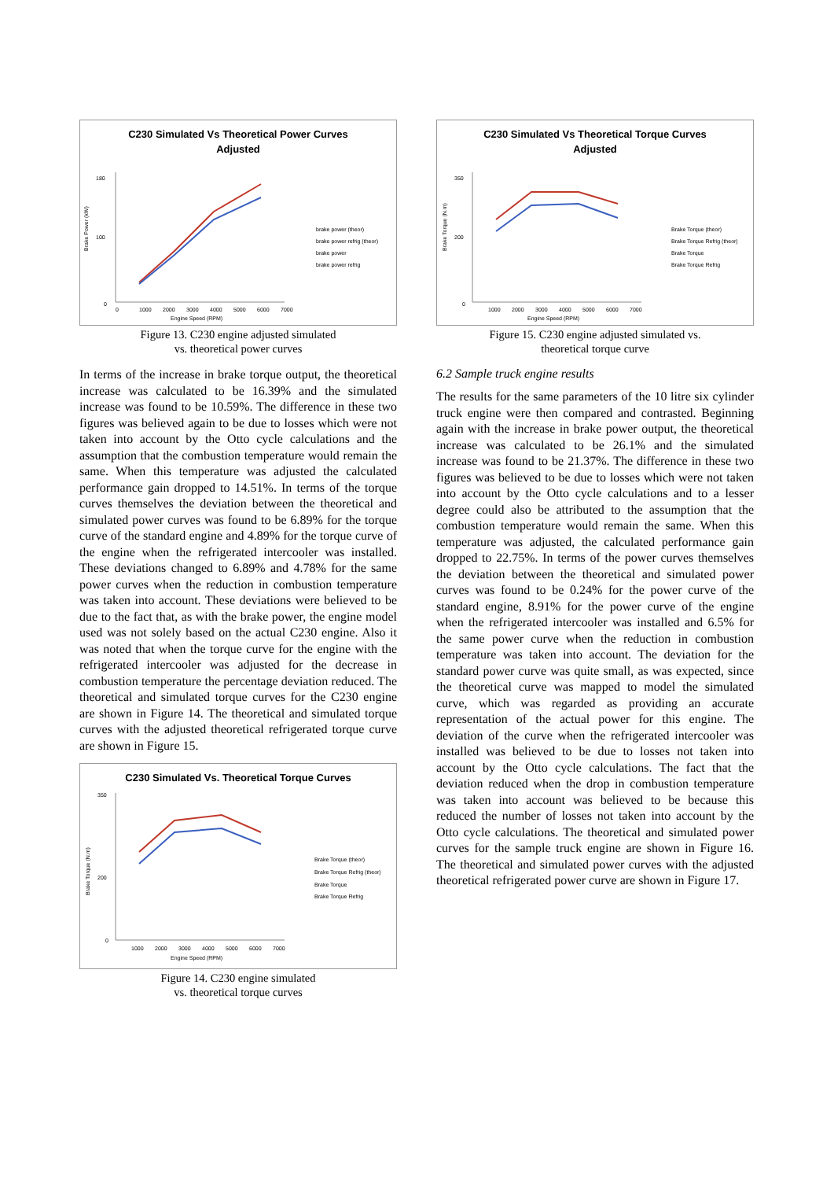C230 Simulated Vs Theoretical Power Curves
Adjusted
180
100
0
0
1000
2000
3000
4000
5000
6000
7000
Engine Speed (RPM)
brake power (theor)
brake power refrig (theor)
brake power
brake power refrig
Brake Power (kW)
Figure 13. C230 engine adjusted simulated
vs. theoretical power curves
In terms of the increase in brake torque output, the theoretical increase was calculated to be 16.39% and the simulated increase was found to be 10.59%. The difference in these two figures was believed again to be due to losses which were not taken into account by the Otto cycle calculations and the assumption that the combustion temperature would remain the same. When this temperature was adjusted the calculated performance gain dropped to 14.51%. In terms of the torque curves themselves the deviation between the theoretical and simulated power curves was found to be 6.89% for the torque curve of the standard engine and 4.89% for the torque curve of the engine when the refrigerated intercooler was installed. These deviations changed to 6.89% and 4.78% for the same power curves when the reduction in combustion temperature was taken into account. These deviations were believed to be due to the fact that, as with the brake power, the engine model used was not solely based on the actual C230 engine. Also it was noted that when the torque curve for the engine with the refrigerated intercooler was adjusted for the decrease in combustion temperature the percentage deviation reduced. The theoretical and simulated torque curves for the C230 engine are shown in Figure 14. The theoretical and simulated torque curves with the adjusted theoretical refrigerated torque curve are shown in Figure 15.
C230 Simulated Vs. Theoretical Torque Curves
350
200
0
1000
2000
3000
4000
5000
6000
7000
Engine Speed (RPM)
Brake Torque (theor)
Brake Torque Refrig (theor)
Brake Torque
Brake Torque Refrig
Brake Torque (N.m)
Figure 14. C230 engine simulated
vs. theoretical torque curves
C230 Simulated Vs Theoretical Torque Curves
Adjusted
350
200
0
1000
2000
3000
4000
5000
6000
7000
Engine Speed (RPM)
Brake Torque (theor)
Brake Torque Refrig (theor)
Brake Torque
Brake Torque Refrig
Brake Torque (N.m)
Figure 15. C230 engine adjusted simulated vs.
theoretical torque curve
6.2 Sample truck engine results
The results for the same parameters of the 10 litre six cylinder truck engine were then compared and contrasted. Beginning again with the increase in brake power output, the theoretical increase was calculated to be 26.1% and the simulated increase was found to be 21.37%. The difference in these two figures was believed to be due to losses which were not taken into account by the Otto cycle calculations and to a lesser degree could also be attributed to the assumption that the combustion temperature would remain the same. When this temperature was adjusted, the calculated performance gain dropped to 22.75%. In terms of the power curves themselves the deviation between the theoretical and simulated power curves was found to be 0.24% for the power curve of the standard engine, 8.91% for the power curve of the engine when the refrigerated intercooler was installed and 6.5% for the same power curve when the reduction in combustion temperature was taken into account. The deviation for the standard power curve was quite small, as was expected, since the theoretical curve was mapped to model the simulated curve, which was regarded as providing an accurate representation of the actual power for this engine. The deviation of the curve when the refrigerated intercooler was installed was believed to be due to losses not taken into account by the Otto cycle calculations. The fact that the deviation reduced when the drop in combustion temperature was taken into account was believed to be because this reduced the number of losses not taken into account by the Otto cycle calculations. The theoretical and simulated power curves for the sample truck engine are shown in Figure 16. The theoretical and simulated power curves with the adjusted theoretical refrigerated power curve are shown in Figure 17.